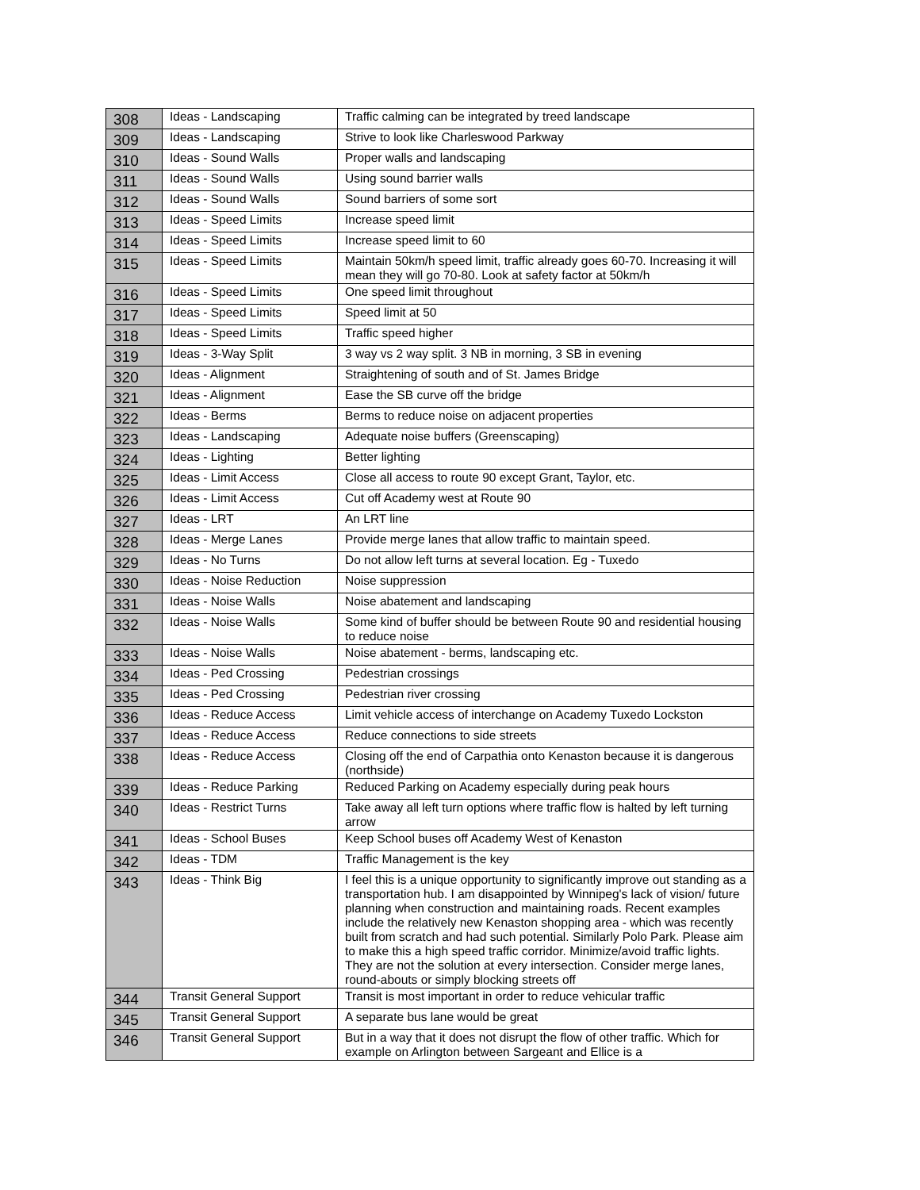| 308 | Ideas - Landscaping | Traffic calming can be integrated by treed landscape |
| 309 | Ideas - Landscaping | Strive to look like Charleswood Parkway |
| 310 | Ideas - Sound Walls | Proper walls and landscaping |
| 311 | Ideas - Sound Walls | Using sound barrier walls |
| 312 | Ideas - Sound Walls | Sound barriers of some sort |
| 313 | Ideas - Speed Limits | Increase speed limit |
| 314 | Ideas - Speed Limits | Increase speed limit to 60 |
| 315 | Ideas - Speed Limits | Maintain 50km/h speed limit, traffic already goes 60-70. Increasing it will mean they will go 70-80. Look at safety factor at 50km/h |
| 316 | Ideas - Speed Limits | One speed limit throughout |
| 317 | Ideas - Speed Limits | Speed limit at 50 |
| 318 | Ideas - Speed Limits | Traffic speed higher |
| 319 | Ideas - 3-Way Split | 3 way vs 2 way split. 3 NB in morning, 3 SB in evening |
| 320 | Ideas - Alignment | Straightening of south and of St. James Bridge |
| 321 | Ideas - Alignment | Ease the SB curve off the bridge |
| 322 | Ideas - Berms | Berms to reduce noise on adjacent properties |
| 323 | Ideas - Landscaping | Adequate noise buffers (Greenscaping) |
| 324 | Ideas - Lighting | Better lighting |
| 325 | Ideas - Limit Access | Close all access to route 90 except Grant, Taylor, etc. |
| 326 | Ideas - Limit Access | Cut off Academy west at Route 90 |
| 327 | Ideas - LRT | An LRT line |
| 328 | Ideas - Merge Lanes | Provide merge lanes that allow traffic to maintain speed. |
| 329 | Ideas - No Turns | Do not allow left turns at several location. Eg - Tuxedo |
| 330 | Ideas - Noise Reduction | Noise suppression |
| 331 | Ideas - Noise Walls | Noise abatement and landscaping |
| 332 | Ideas - Noise Walls | Some kind of buffer should be between Route 90 and residential housing to reduce noise |
| 333 | Ideas - Noise Walls | Noise abatement - berms, landscaping etc. |
| 334 | Ideas - Ped Crossing | Pedestrian crossings |
| 335 | Ideas - Ped Crossing | Pedestrian river crossing |
| 336 | Ideas - Reduce Access | Limit vehicle access of interchange on Academy Tuxedo Lockston |
| 337 | Ideas - Reduce Access | Reduce connections to side streets |
| 338 | Ideas - Reduce Access | Closing off the end of Carpathia onto Kenaston because it is dangerous (northside) |
| 339 | Ideas - Reduce Parking | Reduced Parking on Academy especially during peak hours |
| 340 | Ideas - Restrict Turns | Take away all left turn options where traffic flow is halted by left turning arrow |
| 341 | Ideas - School Buses | Keep School buses off Academy West of Kenaston |
| 342 | Ideas - TDM | Traffic Management is the key |
| 343 | Ideas - Think Big | I feel this is a unique opportunity to significantly improve out standing as a transportation hub. I am disappointed by Winnipeg's lack of vision/ future planning when construction and maintaining roads. Recent examples include the relatively new Kenaston shopping area - which was recently built from scratch and had such potential. Similarly Polo Park. Please aim to make this a high speed traffic corridor. Minimize/avoid traffic lights. They are not the solution at every intersection. Consider merge lanes, round-abouts or simply blocking streets off |
| 344 | Transit General Support | Transit is most important in order to reduce vehicular traffic |
| 345 | Transit General Support | A separate bus lane would be great |
| 346 | Transit General Support | But in a way that it does not disrupt the flow of other traffic. Which for example on Arlington between Sargeant and Ellice is a |